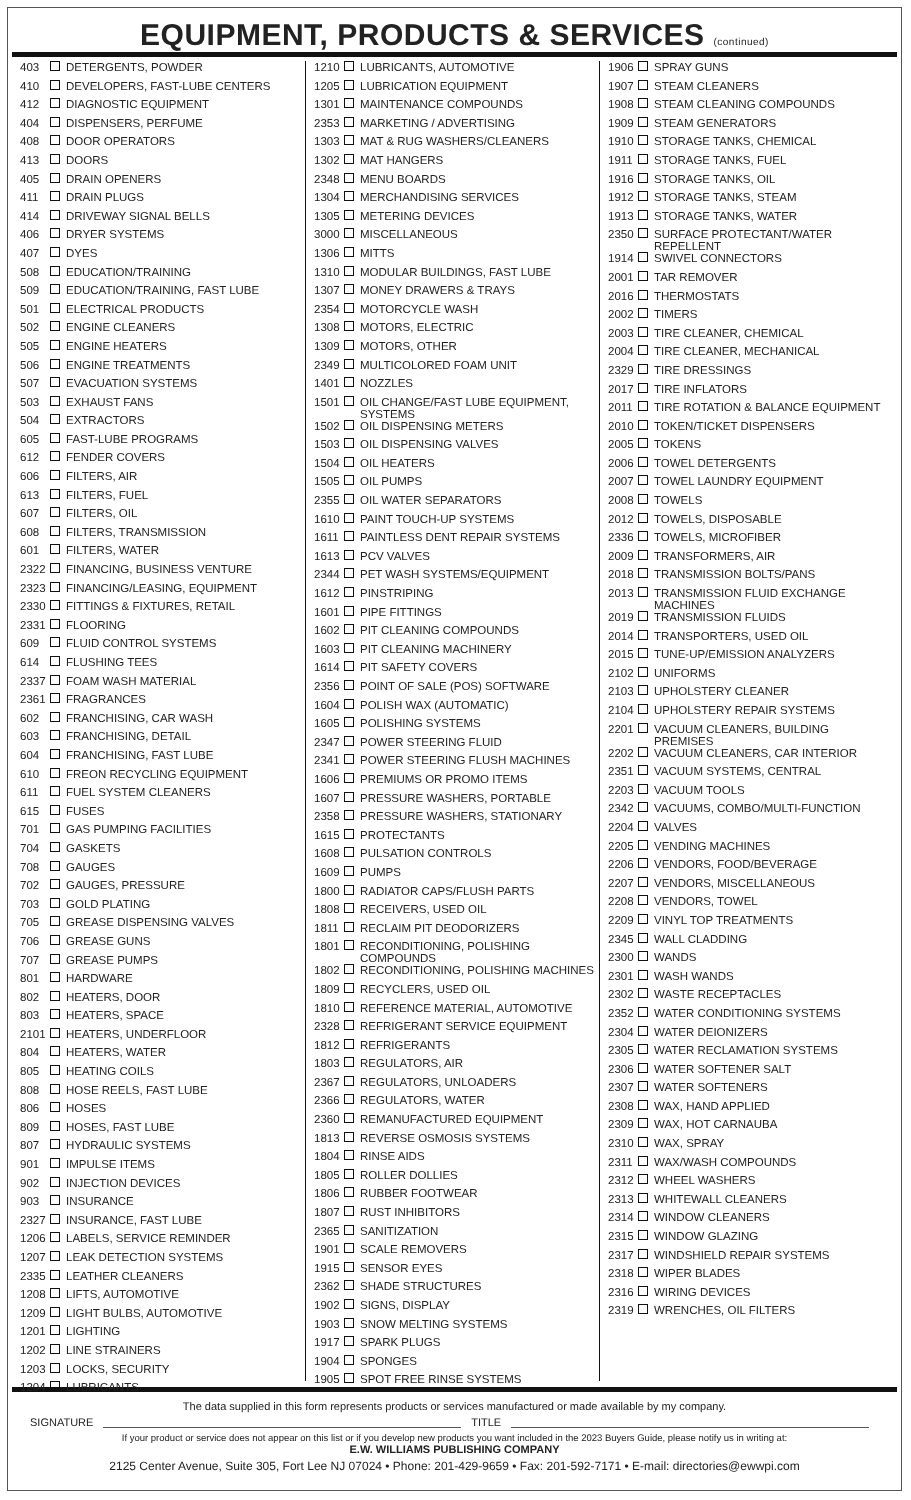EQUIPMENT, PRODUCTS & SERVICES (continued)
| 403 | | DETERGENTS, POWDER |
| 410 | | DEVELOPERS, FAST-LUBE CENTERS |
| 412 | | DIAGNOSTIC EQUIPMENT |
| 404 | | DISPENSERS, PERFUME |
| 408 | | DOOR OPERATORS |
| 413 | | DOORS |
| 405 | | DRAIN OPENERS |
| 411 | | DRAIN PLUGS |
| 414 | | DRIVEWAY SIGNAL BELLS |
| 406 | | DRYER SYSTEMS |
| 407 | | DYES |
| 508 | | EDUCATION/TRAINING |
| 509 | | EDUCATION/TRAINING, FAST LUBE |
| 501 | | ELECTRICAL PRODUCTS |
| 502 | | ENGINE CLEANERS |
| 505 | | ENGINE HEATERS |
| 506 | | ENGINE TREATMENTS |
| 507 | | EVACUATION SYSTEMS |
| 503 | | EXHAUST FANS |
| 504 | | EXTRACTORS |
| 605 | | FAST-LUBE PROGRAMS |
| 612 | | FENDER COVERS |
| 606 | | FILTERS, AIR |
| 613 | | FILTERS, FUEL |
| 607 | | FILTERS, OIL |
| 608 | | FILTERS, TRANSMISSION |
| 601 | | FILTERS, WATER |
| 2322 | | FINANCING, BUSINESS VENTURE |
| 2323 | | FINANCING/LEASING, EQUIPMENT |
| 2330 | | FITTINGS & FIXTURES, RETAIL |
| 2331 | | FLOORING |
| 609 | | FLUID CONTROL SYSTEMS |
| 614 | | FLUSHING TEES |
| 2337 | | FOAM WASH MATERIAL |
| 2361 | | FRAGRANCES |
| 602 | | FRANCHISING, CAR WASH |
| 603 | | FRANCHISING, DETAIL |
| 604 | | FRANCHISING, FAST LUBE |
| 610 | | FREON RECYCLING EQUIPMENT |
| 611 | | FUEL SYSTEM CLEANERS |
| 615 | | FUSES |
| 701 | | GAS PUMPING FACILITIES |
| 704 | | GASKETS |
| 708 | | GAUGES |
| 702 | | GAUGES, PRESSURE |
| 703 | | GOLD PLATING |
| 705 | | GREASE DISPENSING VALVES |
| 706 | | GREASE GUNS |
| 707 | | GREASE PUMPS |
| 801 | | HARDWARE |
| 802 | | HEATERS, DOOR |
| 803 | | HEATERS, SPACE |
| 2101 | | HEATERS, UNDERFLOOR |
| 804 | | HEATERS, WATER |
| 805 | | HEATING COILS |
| 808 | | HOSE REELS, FAST LUBE |
| 806 | | HOSES |
| 809 | | HOSES, FAST LUBE |
| 807 | | HYDRAULIC SYSTEMS |
| 901 | | IMPULSE ITEMS |
| 902 | | INJECTION DEVICES |
| 903 | | INSURANCE |
| 2327 | | INSURANCE, FAST LUBE |
| 1206 | | LABELS, SERVICE REMINDER |
| 1207 | | LEAK DETECTION SYSTEMS |
| 2335 | | LEATHER CLEANERS |
| 1208 | | LIFTS, AUTOMOTIVE |
| 1209 | | LIGHT BULBS, AUTOMOTIVE |
| 1201 | | LIGHTING |
| 1202 | | LINE STRAINERS |
| 1203 | | LOCKS, SECURITY |
| 1204 | | LUBRICANTS |
| 1210 | | LUBRICANTS, AUTOMOTIVE |
| 1205 | | LUBRICATION EQUIPMENT |
| 1301 | | MAINTENANCE COMPOUNDS |
| 2353 | | MARKETING / ADVERTISING |
| 1303 | | MAT & RUG WASHERS/CLEANERS |
| 1302 | | MAT HANGERS |
| 2348 | | MENU BOARDS |
| 1304 | | MERCHANDISING SERVICES |
| 1305 | | METERING DEVICES |
| 3000 | | MISCELLANEOUS |
| 1306 | | MITTS |
| 1310 | | MODULAR BUILDINGS, FAST LUBE |
| 1307 | | MONEY DRAWERS & TRAYS |
| 2354 | | MOTORCYCLE WASH |
| 1308 | | MOTORS, ELECTRIC |
| 1309 | | MOTORS, OTHER |
| 2349 | | MULTICOLORED FOAM UNIT |
| 1401 | | NOZZLES |
| 1501 | | OIL CHANGE/FAST LUBE EQUIPMENT, SYSTEMS |
| 1502 | | OIL DISPENSING METERS |
| 1503 | | OIL DISPENSING VALVES |
| 1504 | | OIL HEATERS |
| 1505 | | OIL PUMPS |
| 2355 | | OIL WATER SEPARATORS |
| 1610 | | PAINT TOUCH-UP SYSTEMS |
| 1611 | | PAINTLESS DENT REPAIR SYSTEMS |
| 1613 | | PCV VALVES |
| 2344 | | PET WASH SYSTEMS/EQUIPMENT |
| 1612 | | PINSTRIPING |
| 1601 | | PIPE FITTINGS |
| 1602 | | PIT CLEANING COMPOUNDS |
| 1603 | | PIT CLEANING MACHINERY |
| 1614 | | PIT SAFETY COVERS |
| 2356 | | POINT OF SALE (POS) SOFTWARE |
| 1604 | | POLISH WAX (AUTOMATIC) |
| 1605 | | POLISHING SYSTEMS |
| 2347 | | POWER STEERING FLUID |
| 2341 | | POWER STEERING FLUSH MACHINES |
| 1606 | | PREMIUMS OR PROMO ITEMS |
| 1607 | | PRESSURE WASHERS, PORTABLE |
| 2358 | | PRESSURE WASHERS, STATIONARY |
| 1615 | | PROTECTANTS |
| 1608 | | PULSATION CONTROLS |
| 1609 | | PUMPS |
| 1800 | | RADIATOR CAPS/FLUSH PARTS |
| 1808 | | RECEIVERS, USED OIL |
| 1811 | | RECLAIM PIT DEODORIZERS |
| 1801 | | RECONDITIONING, POLISHING COMPOUNDS |
| 1802 | | RECONDITIONING, POLISHING MACHINES |
| 1809 | | RECYCLERS, USED OIL |
| 1810 | | REFERENCE MATERIAL, AUTOMOTIVE |
| 2328 | | REFRIGERANT SERVICE EQUIPMENT |
| 1812 | | REFRIGERANTS |
| 1803 | | REGULATORS, AIR |
| 2367 | | REGULATORS, UNLOADERS |
| 2366 | | REGULATORS, WATER |
| 2360 | | REMANUFACTURED EQUIPMENT |
| 1813 | | REVERSE OSMOSIS SYSTEMS |
| 1804 | | RINSE AIDS |
| 1805 | | ROLLER DOLLIES |
| 1806 | | RUBBER FOOTWEAR |
| 1807 | | RUST INHIBITORS |
| 2365 | | SANITIZATION |
| 1901 | | SCALE REMOVERS |
| 1915 | | SENSOR EYES |
| 2362 | | SHADE STRUCTURES |
| 1902 | | SIGNS, DISPLAY |
| 1903 | | SNOW MELTING SYSTEMS |
| 1917 | | SPARK PLUGS |
| 1904 | | SPONGES |
| 1905 | | SPOT FREE RINSE SYSTEMS |
| 1906 | | SPRAY GUNS |
| 1907 | | STEAM CLEANERS |
| 1908 | | STEAM CLEANING COMPOUNDS |
| 1909 | | STEAM GENERATORS |
| 1910 | | STORAGE TANKS, CHEMICAL |
| 1911 | | STORAGE TANKS, FUEL |
| 1916 | | STORAGE TANKS, OIL |
| 1912 | | STORAGE TANKS, STEAM |
| 1913 | | STORAGE TANKS, WATER |
| 2350 | | SURFACE PROTECTANT/WATER REPELLENT |
| 1914 | | SWIVEL CONNECTORS |
| 2001 | | TAR REMOVER |
| 2016 | | THERMOSTATS |
| 2002 | | TIMERS |
| 2003 | | TIRE CLEANER, CHEMICAL |
| 2004 | | TIRE CLEANER, MECHANICAL |
| 2329 | | TIRE DRESSINGS |
| 2017 | | TIRE INFLATORS |
| 2011 | | TIRE ROTATION & BALANCE EQUIPMENT |
| 2010 | | TOKEN/TICKET DISPENSERS |
| 2005 | | TOKENS |
| 2006 | | TOWEL DETERGENTS |
| 2007 | | TOWEL LAUNDRY EQUIPMENT |
| 2008 | | TOWELS |
| 2012 | | TOWELS, DISPOSABLE |
| 2336 | | TOWELS, MICROFIBER |
| 2009 | | TRANSFORMERS, AIR |
| 2018 | | TRANSMISSION BOLTS/PANS |
| 2013 | | TRANSMISSION FLUID EXCHANGE MACHINES |
| 2019 | | TRANSMISSION FLUIDS |
| 2014 | | TRANSPORTERS, USED OIL |
| 2015 | | TUNE-UP/EMISSION ANALYZERS |
| 2102 | | UNIFORMS |
| 2103 | | UPHOLSTERY CLEANER |
| 2104 | | UPHOLSTERY REPAIR SYSTEMS |
| 2201 | | VACUUM CLEANERS, BUILDING PREMISES |
| 2202 | | VACUUM CLEANERS, CAR INTERIOR |
| 2351 | | VACUUM SYSTEMS, CENTRAL |
| 2203 | | VACUUM TOOLS |
| 2342 | | VACUUMS, COMBO/MULTI-FUNCTION |
| 2204 | | VALVES |
| 2205 | | VENDING MACHINES |
| 2206 | | VENDORS, FOOD/BEVERAGE |
| 2207 | | VENDORS, MISCELLANEOUS |
| 2208 | | VENDORS, TOWEL |
| 2209 | | VINYL TOP TREATMENTS |
| 2345 | | WALL CLADDING |
| 2300 | | WANDS |
| 2301 | | WASH WANDS |
| 2302 | | WASTE RECEPTACLES |
| 2352 | | WATER CONDITIONING SYSTEMS |
| 2304 | | WATER DEIONIZERS |
| 2305 | | WATER RECLAMATION SYSTEMS |
| 2306 | | WATER SOFTENER SALT |
| 2307 | | WATER SOFTENERS |
| 2308 | | WAX, HAND APPLIED |
| 2309 | | WAX, HOT CARNAUBA |
| 2310 | | WAX, SPRAY |
| 2311 | | WAX/WASH COMPOUNDS |
| 2312 | | WHEEL WASHERS |
| 2313 | | WHITEWALL CLEANERS |
| 2314 | | WINDOW CLEANERS |
| 2315 | | WINDOW GLAZING |
| 2317 | | WINDSHIELD REPAIR SYSTEMS |
| 2318 | | WIPER BLADES |
| 2316 | | WIRING DEVICES |
| 2319 | | WRENCHES, OIL FILTERS |
The data supplied in this form represents products or services manufactured or made available by my company.
SIGNATURE TITLE
If your product or service does not appear on this list or if you develop new products you want included in the 2023 Buyers Guide, please notify us in writing at:
E.W. WILLIAMS PUBLISHING COMPANY
2125 Center Avenue, Suite 305, Fort Lee NJ 07024 • Phone: 201-429-9659 • Fax: 201-592-7171 • E-mail: directories@ewwpi.com